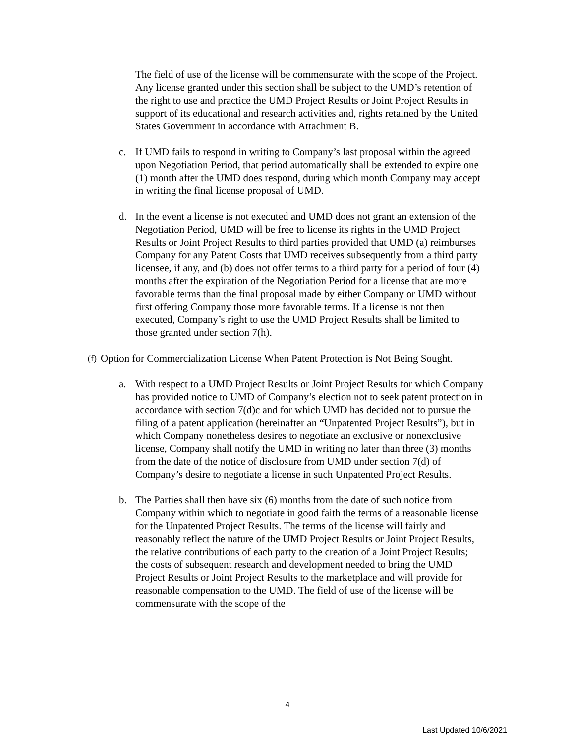The field of use of the license will be commensurate with the scope of the Project. Any license granted under this section shall be subject to the UMD’s retention of the right to use and practice the UMD Project Results or Joint Project Results in support of its educational and research activities and, rights retained by the United States Government in accordance with Attachment B.
c. If UMD fails to respond in writing to Company’s last proposal within the agreed upon Negotiation Period, that period automatically shall be extended to expire one (1) month after the UMD does respond, during which month Company may accept in writing the final license proposal of UMD.
d. In the event a license is not executed and UMD does not grant an extension of the Negotiation Period, UMD will be free to license its rights in the UMD Project Results or Joint Project Results to third parties provided that UMD (a) reimburses Company for any Patent Costs that UMD receives subsequently from a third party licensee, if any, and (b) does not offer terms to a third party for a period of four (4) months after the expiration of the Negotiation Period for a license that are more favorable terms than the final proposal made by either Company or UMD without first offering Company those more favorable terms. If a license is not then executed, Company’s right to use the UMD Project Results shall be limited to those granted under section 7(h).
(f) Option for Commercialization License When Patent Protection is Not Being Sought.
a. With respect to a UMD Project Results or Joint Project Results for which Company has provided notice to UMD of Company’s election not to seek patent protection in accordance with section 7(d)c and for which UMD has decided not to pursue the filing of a patent application (hereinafter an “Unpatented Project Results”), but in which Company nonetheless desires to negotiate an exclusive or nonexclusive license, Company shall notify the UMD in writing no later than three (3) months from the date of the notice of disclosure from UMD under section 7(d) of Company’s desire to negotiate a license in such Unpatented Project Results.
b. The Parties shall then have six (6) months from the date of such notice from Company within which to negotiate in good faith the terms of a reasonable license for the Unpatented Project Results. The terms of the license will fairly and reasonably reflect the nature of the UMD Project Results or Joint Project Results, the relative contributions of each party to the creation of a Joint Project Results; the costs of subsequent research and development needed to bring the UMD Project Results or Joint Project Results to the marketplace and will provide for reasonable compensation to the UMD. The field of use of the license will be commensurate with the scope of the
4
Last Updated 10/6/2021